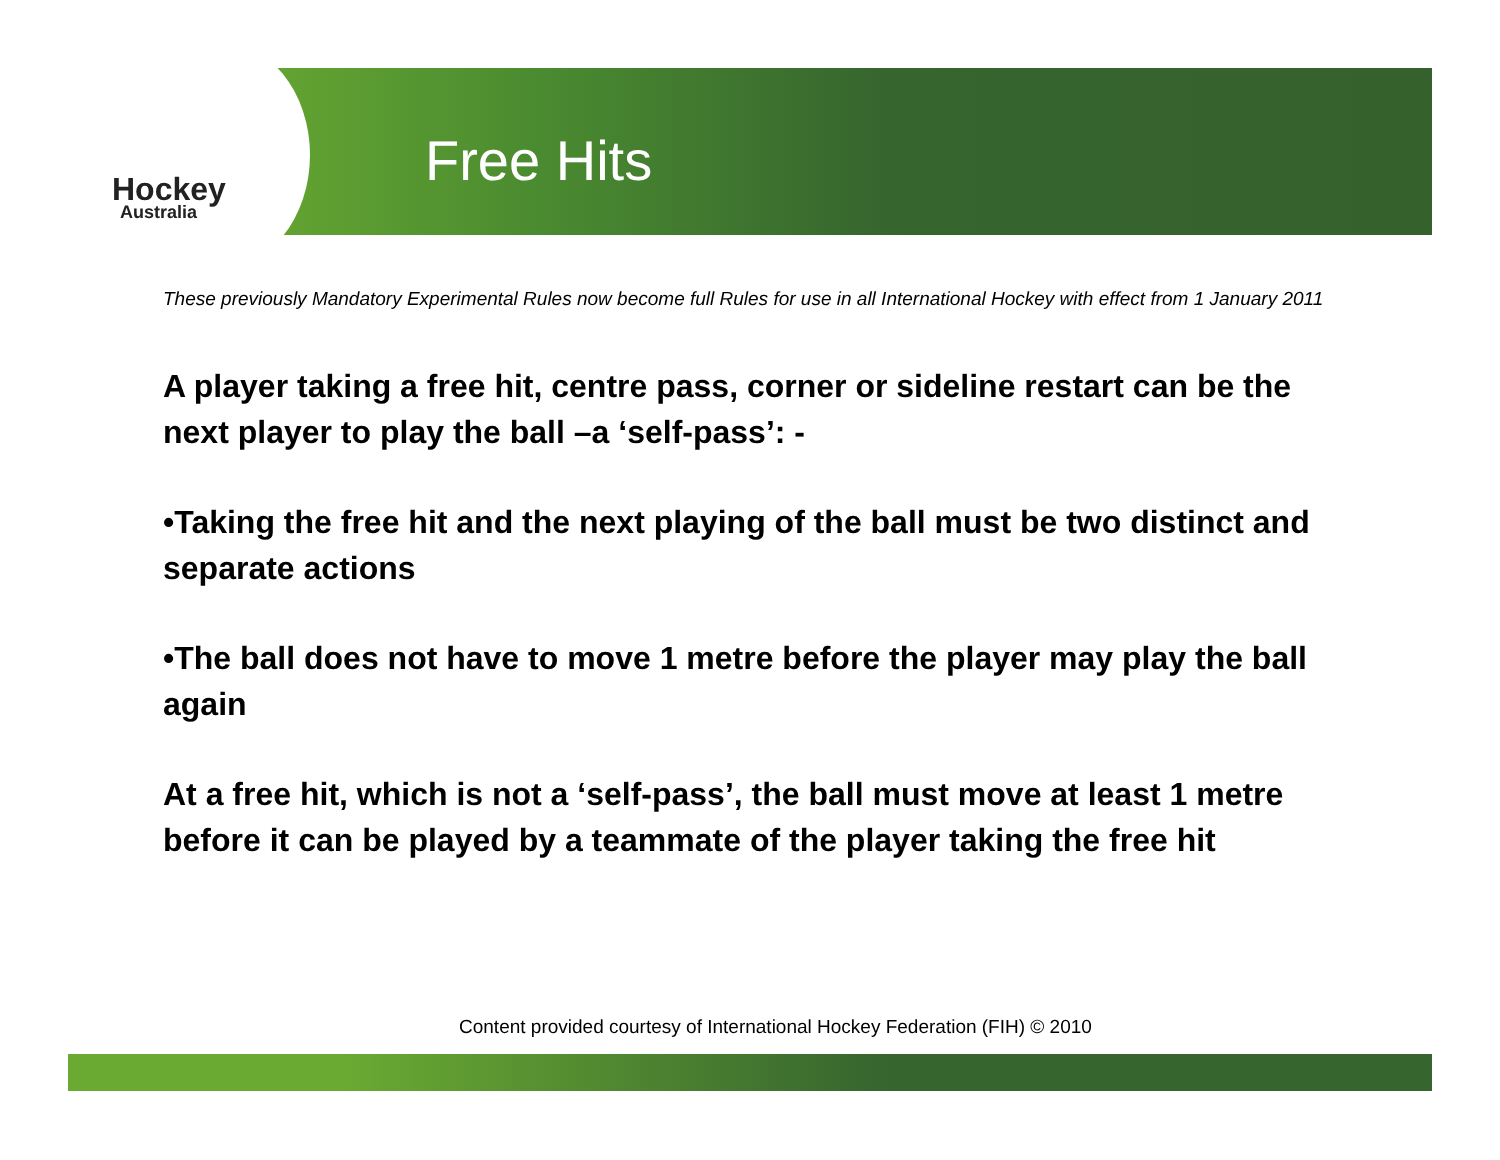Hockey
Australia
Free Hits
These previously Mandatory Experimental Rules now become full Rules for use in all International Hockey with effect from 1 January 2011
A player taking a free hit, centre pass, corner or sideline restart can be the next player to play the ball –a ‘self-pass’: -
•Taking the free hit and the next playing of the ball must be two distinct and separate actions
•The ball does not have to move 1 metre before the player may play the ball again
At a free hit, which is not a ‘self-pass’, the ball must move at least 1 metre before it can be played by a teammate of the player taking the free hit
Content provided courtesy of International Hockey Federation (FIH) © 2010